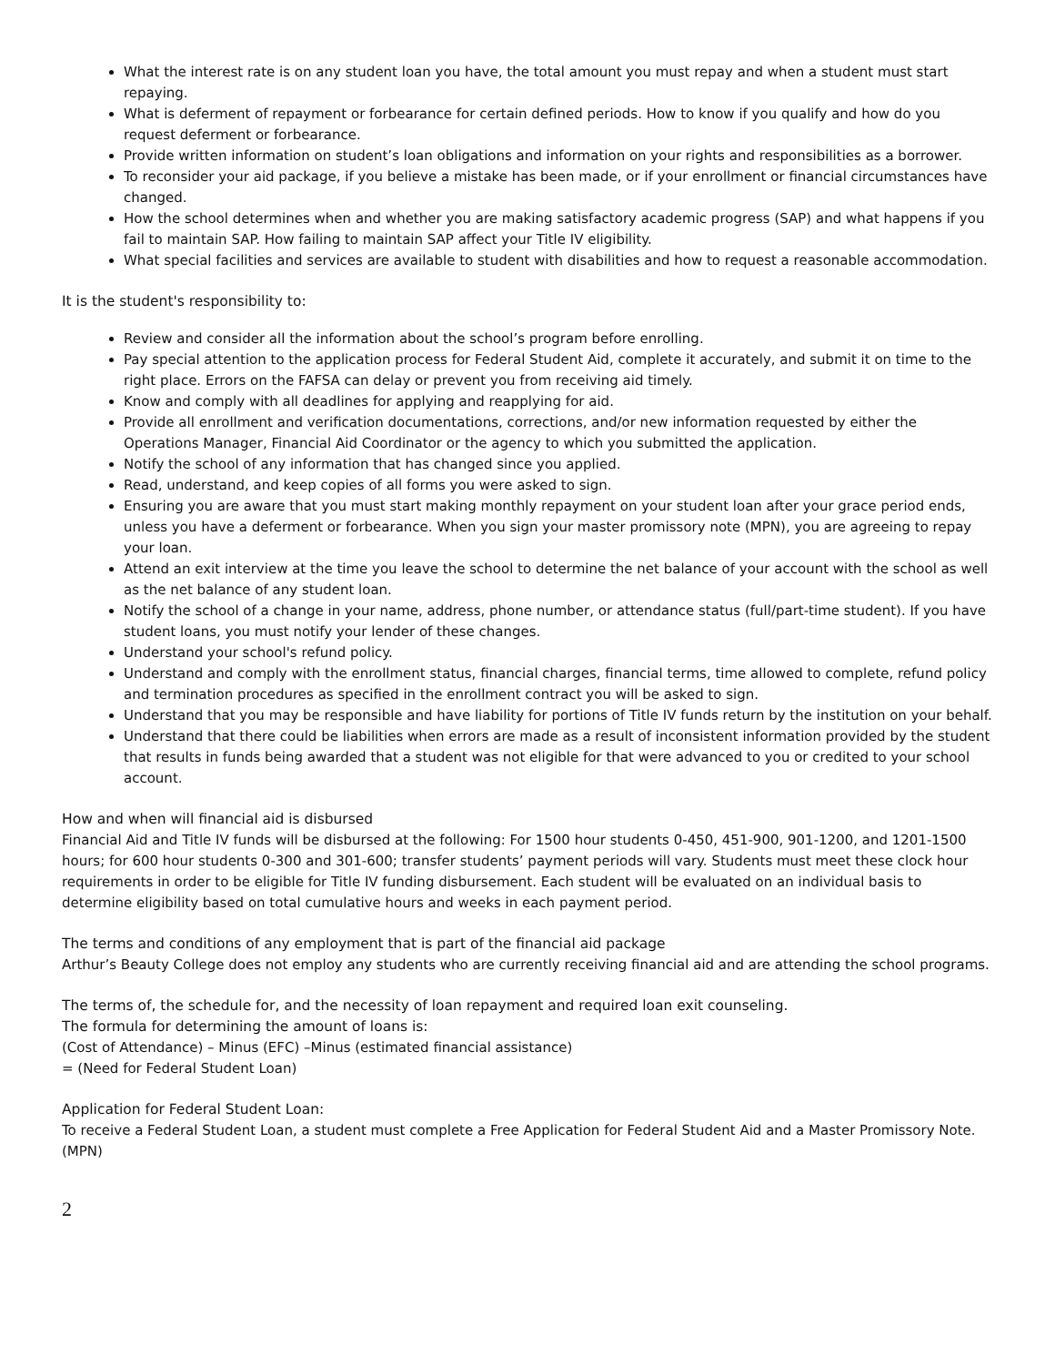What the interest rate is on any student loan you have, the total amount you must repay and when a student must start repaying.
What is deferment of repayment or forbearance for certain defined periods. How to know if you qualify and how do you request deferment or forbearance.
Provide written information on student’s loan obligations and information on your rights and responsibilities as a borrower.
To reconsider your aid package, if you believe a mistake has been made, or if your enrollment or financial circumstances have changed.
How the school determines when and whether you are making satisfactory academic progress (SAP) and what happens if you fail to maintain SAP. How failing to maintain SAP affect your Title IV eligibility.
What special facilities and services are available to student with disabilities and how to request a reasonable accommodation.
It is the student's responsibility to:
Review and consider all the information about the school’s program before enrolling.
Pay special attention to the application process for Federal Student Aid, complete it accurately, and submit it on time to the right place. Errors on the FAFSA can delay or prevent you from receiving aid timely.
Know and comply with all deadlines for applying and reapplying for aid.
Provide all enrollment and verification documentations, corrections, and/or new information requested by either the Operations Manager, Financial Aid Coordinator or the agency to which you submitted the application.
Notify the school of any information that has changed since you applied.
Read, understand, and keep copies of all forms you were asked to sign.
Ensuring you are aware that you must start making monthly repayment on your student loan after your grace period ends, unless you have a deferment or forbearance. When you sign your master promissory note (MPN), you are agreeing to repay your loan.
Attend an exit interview at the time you leave the school to determine the net balance of your account with the school as well as the net balance of any student loan.
Notify the school of a change in your name, address, phone number, or attendance status (full/part-time student). If you have student loans, you must notify your lender of these changes.
Understand your school's refund policy.
Understand and comply with the enrollment status, financial charges, financial terms, time allowed to complete, refund policy and termination procedures as specified in the enrollment contract you will be asked to sign.
Understand that you may be responsible and have liability for portions of Title IV funds return by the institution on your behalf.
Understand that there could be liabilities when errors are made as a result of inconsistent information provided by the student that results in funds being awarded that a student was not eligible for that were advanced to you or credited to your school account.
How and when will financial aid is disbursed
Financial Aid and Title IV funds will be disbursed at the following: For 1500 hour students 0-450, 451-900, 901-1200, and 1201-1500 hours; for 600 hour students 0-300 and 301-600; transfer students’ payment periods will vary. Students must meet these clock hour requirements in order to be eligible for Title IV funding disbursement. Each student will be evaluated on an individual basis to determine eligibility based on total cumulative hours and weeks in each payment period.
The terms and conditions of any employment that is part of the financial aid package
Arthur’s Beauty College does not employ any students who are currently receiving financial aid and are attending the school programs.
The terms of, the schedule for, and the necessity of loan repayment and required loan exit counseling.
The formula for determining the amount of loans is:
(Cost of Attendance) – Minus (EFC) –Minus (estimated financial assistance)
= (Need for Federal Student Loan)
Application for Federal Student Loan:
To receive a Federal Student Loan, a student must complete a Free Application for Federal Student Aid and a Master Promissory Note. (MPN)
2